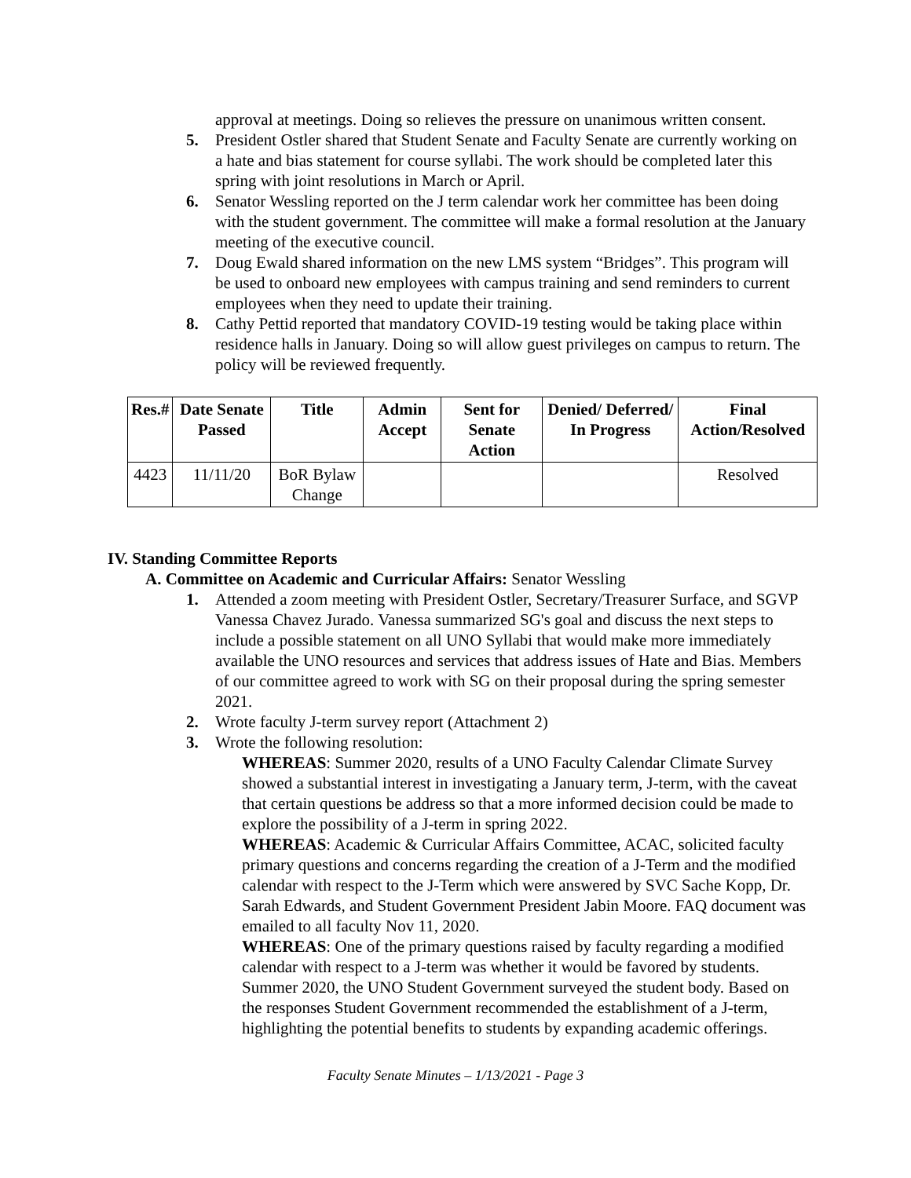approval at meetings. Doing so relieves the pressure on unanimous written consent.
5. President Ostler shared that Student Senate and Faculty Senate are currently working on a hate and bias statement for course syllabi. The work should be completed later this spring with joint resolutions in March or April.
6. Senator Wessling reported on the J term calendar work her committee has been doing with the student government. The committee will make a formal resolution at the January meeting of the executive council.
7. Doug Ewald shared information on the new LMS system “Bridges”. This program will be used to onboard new employees with campus training and send reminders to current employees when they need to update their training.
8. Cathy Pettid reported that mandatory COVID-19 testing would be taking place within residence halls in January. Doing so will allow guest privileges on campus to return. The policy will be reviewed frequently.
| Res.# | Date Senate Passed | Title | Admin Accept | Sent for Senate Action | Denied/ Deferred/ In Progress | Final Action/Resolved |
| --- | --- | --- | --- | --- | --- | --- |
| 4423 | 11/11/20 | BoR Bylaw Change | | | | Resolved |
IV. Standing Committee Reports
A. Committee on Academic and Curricular Affairs: Senator Wessling
1. Attended a zoom meeting with President Ostler, Secretary/Treasurer Surface, and SGVP Vanessa Chavez Jurado. Vanessa summarized SG's goal and discuss the next steps to include a possible statement on all UNO Syllabi that would make more immediately available the UNO resources and services that address issues of Hate and Bias. Members of our committee agreed to work with SG on their proposal during the spring semester 2021.
2. Wrote faculty J-term survey report (Attachment 2)
3. Wrote the following resolution:
WHEREAS: Summer 2020, results of a UNO Faculty Calendar Climate Survey showed a substantial interest in investigating a January term, J-term, with the caveat that certain questions be address so that a more informed decision could be made to explore the possibility of a J-term in spring 2022.
WHEREAS: Academic & Curricular Affairs Committee, ACAC, solicited faculty primary questions and concerns regarding the creation of a J-Term and the modified calendar with respect to the J-Term which were answered by SVC Sache Kopp, Dr. Sarah Edwards, and Student Government President Jabin Moore. FAQ document was emailed to all faculty Nov 11, 2020.
WHEREAS: One of the primary questions raised by faculty regarding a modified calendar with respect to a J-term was whether it would be favored by students. Summer 2020, the UNO Student Government surveyed the student body. Based on the responses Student Government recommended the establishment of a J-term, highlighting the potential benefits to students by expanding academic offerings.
Faculty Senate Minutes – 1/13/2021 - Page 3